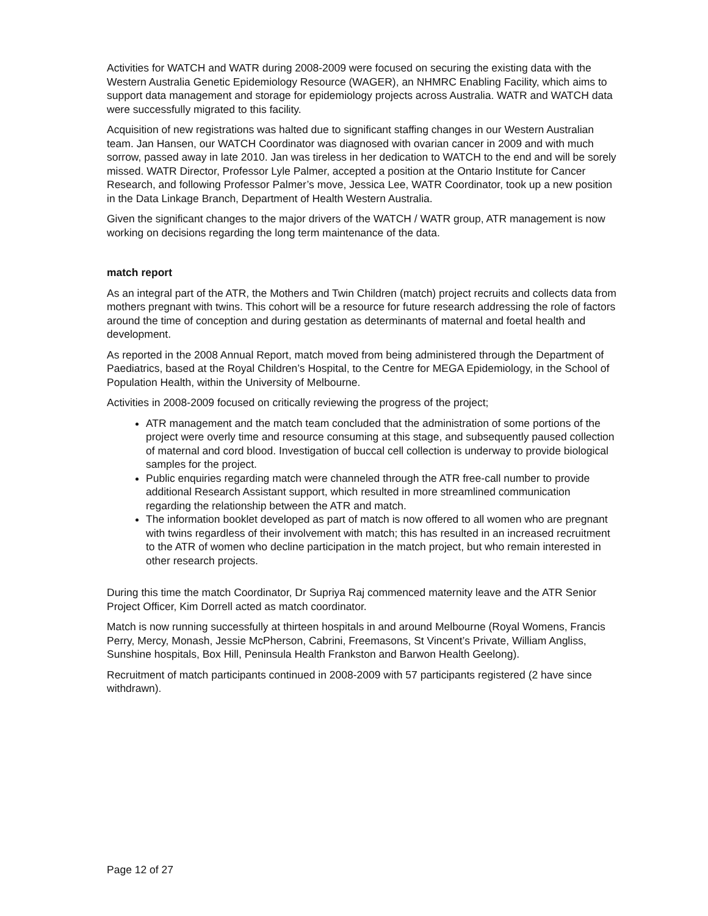Activities for WATCH and WATR during 2008-2009 were focused on securing the existing data with the Western Australia Genetic Epidemiology Resource (WAGER), an NHMRC Enabling Facility, which aims to support data management and storage for epidemiology projects across Australia. WATR and WATCH data were successfully migrated to this facility.
Acquisition of new registrations was halted due to significant staffing changes in our Western Australian team. Jan Hansen, our WATCH Coordinator was diagnosed with ovarian cancer in 2009 and with much sorrow, passed away in late 2010. Jan was tireless in her dedication to WATCH to the end and will be sorely missed. WATR Director, Professor Lyle Palmer, accepted a position at the Ontario Institute for Cancer Research, and following Professor Palmer’s move, Jessica Lee, WATR Coordinator, took up a new position in the Data Linkage Branch, Department of Health Western Australia.
Given the significant changes to the major drivers of the WATCH / WATR group, ATR management is now working on decisions regarding the long term maintenance of the data.
match report
As an integral part of the ATR, the Mothers and Twin Children (match) project recruits and collects data from mothers pregnant with twins. This cohort will be a resource for future research addressing the role of factors around the time of conception and during gestation as determinants of maternal and foetal health and development.
As reported in the 2008 Annual Report, match moved from being administered through the Department of Paediatrics, based at the Royal Children’s Hospital, to the Centre for MEGA Epidemiology, in the School of Population Health, within the University of Melbourne.
Activities in 2008-2009 focused on critically reviewing the progress of the project;
ATR management and the match team concluded that the administration of some portions of the project were overly time and resource consuming at this stage, and subsequently paused collection of maternal and cord blood. Investigation of buccal cell collection is underway to provide biological samples for the project.
Public enquiries regarding match were channeled through the ATR free-call number to provide additional Research Assistant support, which resulted in more streamlined communication regarding the relationship between the ATR and match.
The information booklet developed as part of match is now offered to all women who are pregnant with twins regardless of their involvement with match; this has resulted in an increased recruitment to the ATR of women who decline participation in the match project, but who remain interested in other research projects.
During this time the match Coordinator, Dr Supriya Raj commenced maternity leave and the ATR Senior Project Officer, Kim Dorrell acted as match coordinator.
Match is now running successfully at thirteen hospitals in and around Melbourne (Royal Womens, Francis Perry, Mercy, Monash, Jessie McPherson, Cabrini, Freemasons, St Vincent’s Private, William Angliss, Sunshine hospitals, Box Hill, Peninsula Health Frankston and Barwon Health Geelong).
Recruitment of match participants continued in 2008-2009 with 57 participants registered (2 have since withdrawn).
Page 12 of 27